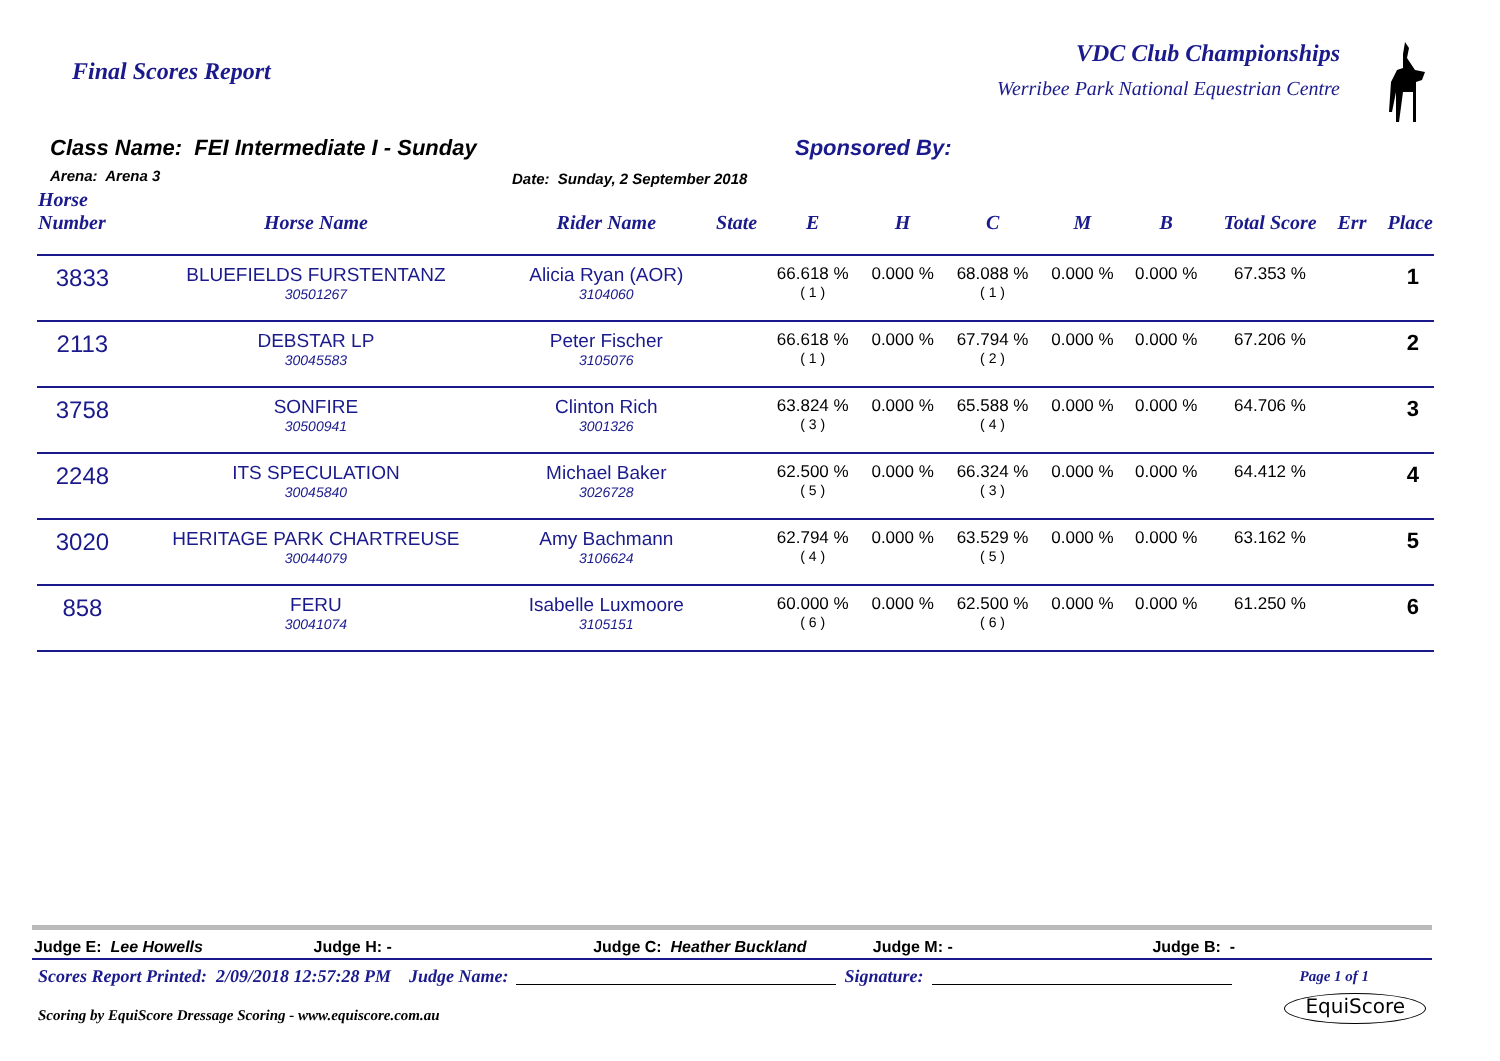Final Scores Report
VDC Club Championships
Werribee Park National Equestrian Centre
Class Name: FEI Intermediate I - Sunday
Arena: Arena 3 Date: Sunday, 2 September 2018
Sponsored By:
| Horse Number | Horse Name | Rider Name | State | E | H | C | M | B | Total Score | Err | Place |
| --- | --- | --- | --- | --- | --- | --- | --- | --- | --- | --- | --- |
| 3833 | BLUEFIELDS FURSTENTANZ 30501267 | Alicia Ryan (AOR) 3104060 | | 66.618 % ( 1 ) | 0.000 % | 68.088 % ( 1 ) | 0.000 % | 0.000 % | 67.353 % | | 1 |
| 2113 | DEBSTAR LP 30045583 | Peter Fischer 3105076 | | 66.618 % ( 1 ) | 0.000 % | 67.794 % ( 2 ) | 0.000 % | 0.000 % | 67.206 % | | 2 |
| 3758 | SONFIRE 30500941 | Clinton Rich 3001326 | | 63.824 % ( 3 ) | 0.000 % | 65.588 % ( 4 ) | 0.000 % | 0.000 % | 64.706 % | | 3 |
| 2248 | ITS SPECULATION 30045840 | Michael Baker 3026728 | | 62.500 % ( 5 ) | 0.000 % | 66.324 % ( 3 ) | 0.000 % | 0.000 % | 64.412 % | | 4 |
| 3020 | HERITAGE PARK CHARTREUSE 30044079 | Amy Bachmann 3106624 | | 62.794 % ( 4 ) | 0.000 % | 63.529 % ( 5 ) | 0.000 % | 0.000 % | 63.162 % | | 5 |
| 858 | FERU 30041074 | Isabelle Luxmoore 3105151 | | 60.000 % ( 6 ) | 0.000 % | 62.500 % ( 6 ) | 0.000 % | 0.000 % | 61.250 % | | 6 |
Judge E: Lee Howells Judge H: - Judge C: Heather Buckland Judge M: - Judge B: -
Scores Report Printed: 2/09/2018 12:57:28 PM Judge Name: Signature: Page 1 of 1
Scoring by EquiScore Dressage Scoring - www.equiscore.com.au EquiScore